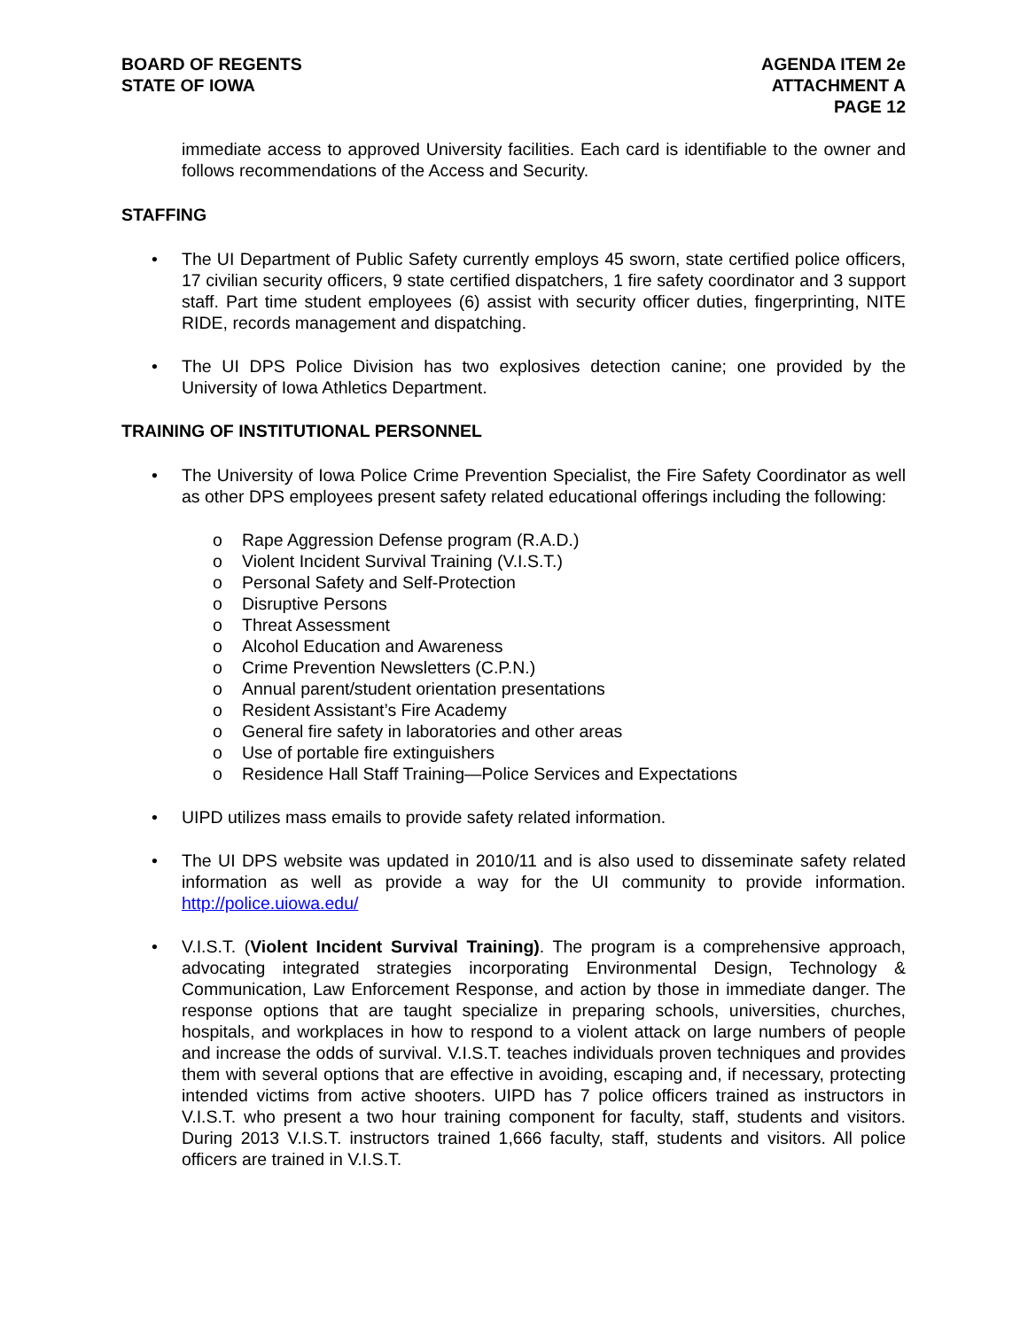BOARD OF REGENTS
STATE OF IOWA
AGENDA ITEM 2e
ATTACHMENT A
PAGE 12
immediate access to approved University facilities. Each card is identifiable to the owner and follows recommendations of the Access and Security.
STAFFING
• The UI Department of Public Safety currently employs 45 sworn, state certified police officers, 17 civilian security officers, 9 state certified dispatchers, 1 fire safety coordinator and 3 support staff. Part time student employees (6) assist with security officer duties, fingerprinting, NITE RIDE, records management and dispatching.
• The UI DPS Police Division has two explosives detection canine; one provided by the University of Iowa Athletics Department.
TRAINING OF INSTITUTIONAL PERSONNEL
• The University of Iowa Police Crime Prevention Specialist, the Fire Safety Coordinator as well as other DPS employees present safety related educational offerings including the following:
o Rape Aggression Defense program (R.A.D.)
o Violent Incident Survival Training (V.I.S.T.)
o Personal Safety and Self-Protection
o Disruptive Persons
o Threat Assessment
o Alcohol Education and Awareness
o Crime Prevention Newsletters (C.P.N.)
o Annual parent/student orientation presentations
o Resident Assistant’s Fire Academy
o General fire safety in laboratories and other areas
o Use of portable fire extinguishers
o Residence Hall Staff Training—Police Services and Expectations
• UIPD utilizes mass emails to provide safety related information.
• The UI DPS website was updated in 2010/11 and is also used to disseminate safety related information as well as provide a way for the UI community to provide information. http://police.uiowa.edu/
• V.I.S.T. (Violent Incident Survival Training). The program is a comprehensive approach, advocating integrated strategies incorporating Environmental Design, Technology & Communication, Law Enforcement Response, and action by those in immediate danger. The response options that are taught specialize in preparing schools, universities, churches, hospitals, and workplaces in how to respond to a violent attack on large numbers of people and increase the odds of survival. V.I.S.T. teaches individuals proven techniques and provides them with several options that are effective in avoiding, escaping and, if necessary, protecting intended victims from active shooters. UIPD has 7 police officers trained as instructors in V.I.S.T. who present a two hour training component for faculty, staff, students and visitors. During 2013 V.I.S.T. instructors trained 1,666 faculty, staff, students and visitors. All police officers are trained in V.I.S.T.